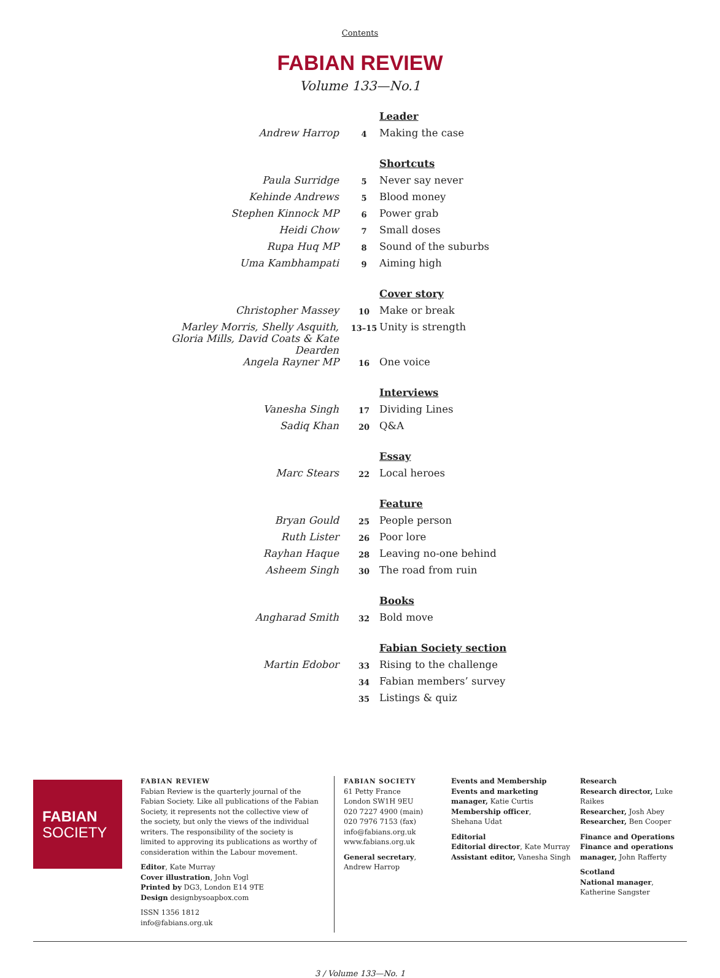Contents
FABIAN REVIEW
Volume 133—No.1
| | | Leader |
| Andrew Harrop | 4 | Making the case |
| | | Shortcuts |
| Paula Surridge | 5 | Never say never |
| Kehinde Andrews | 5 | Blood money |
| Stephen Kinnock MP | 6 | Power grab |
| Heidi Chow | 7 | Small doses |
| Rupa Huq MP | 8 | Sound of the suburbs |
| Uma Kambhampati | 9 | Aiming high |
| | | Cover story |
| Christopher Massey | 10 | Make or break |
| Marley Morris, Shelly Asquith, Gloria Mills, David Coats & Kate Dearden | 13–15 | Unity is strength |
| Angela Rayner MP | 16 | One voice |
| | | Interviews |
| Vanesha Singh | 17 | Dividing Lines |
| Sadiq Khan | 20 | Q&A |
| | | Essay |
| Marc Stears | 22 | Local heroes |
| | | Feature |
| Bryan Gould | 25 | People person |
| Ruth Lister | 26 | Poor lore |
| Rayhan Haque | 28 | Leaving no-one behind |
| Asheem Singh | 30 | The road from ruin |
| | | Books |
| Angharad Smith | 32 | Bold move |
| | | Fabian Society section |
| Martin Edobor | 33 | Rising to the challenge |
| | 34 | Fabian members’ survey |
| | 35 | Listings & quiz |
FABIAN
SOCIETY
FABIAN REVIEW
Fabian Review is the quarterly journal of the Fabian Society. Like all publications of the Fabian Society, it represents not the collective view of the society, but only the views of the individual writers. The responsibility of the society is limited to approving its publications as worthy of consideration within the Labour movement.
Editor, Kate Murray
Cover illustration, John Vogl
Printed by DG3, London E14 9TE
Design designbysoapbox.com
ISSN 1356 1812
info@fabians.org.uk
FABIAN SOCIETY
61 Petty France
London SW1H 9EU
020 7227 4900 (main)
020 7976 7153 (fax)
info@fabians.org.uk
www.fabians.org.uk
General secretary,
Andrew Harrop
Events and Membership
Events and marketing manager, Katie Curtis
Membership officer,
Shehana Udat
Editorial
Editorial director, Kate Murray
Assistant editor, Vanesha Singh
Research
Research director, Luke Raikes
Researcher, Josh Abey
Researcher, Ben Cooper
Finance and Operations
Finance and operations manager, John Rafferty
Scotland
National manager,
Katherine Sangster
3 / Volume 133—No. 1